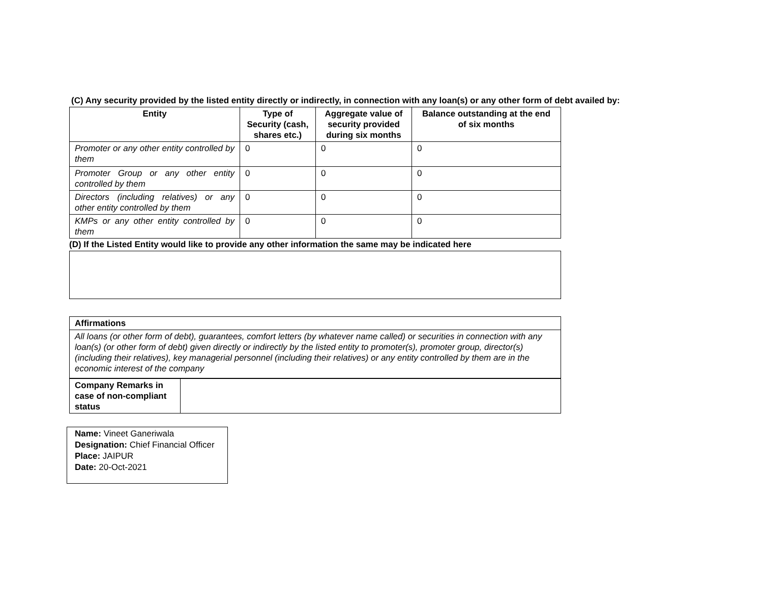(C) Any security provided by the listed entity directly or indirectly, in connection with any loan(s) or any other form of debt availed by:
| Entity | Type of Security (cash, shares etc.) | Aggregate value of security provided during six months | Balance outstanding at the end of six months |
| --- | --- | --- | --- |
| Promoter or any other entity controlled by them | 0 | 0 | 0 |
| Promoter Group or any other entity controlled by them | 0 | 0 | 0 |
| Directors (including relatives) or any other entity controlled by them | 0 | 0 | 0 |
| KMPs or any other entity controlled by them | 0 | 0 | 0 |
(D) If the Listed Entity would like to provide any other information the same may be indicated here
| Affirmations | |
| All loans (or other form of debt), guarantees, comfort letters (by whatever name called) or securities in connection with any loan(s) (or other form of debt) given directly or indirectly by the listed entity to promoter(s), promoter group, director(s) (including their relatives), key managerial personnel (including their relatives) or any entity controlled by them are in the economic interest of the company | |
| Company Remarks in case of non-compliant status | |
Name: Vineet Ganeriwala
Designation: Chief Financial Officer
Place: JAIPUR
Date: 20-Oct-2021